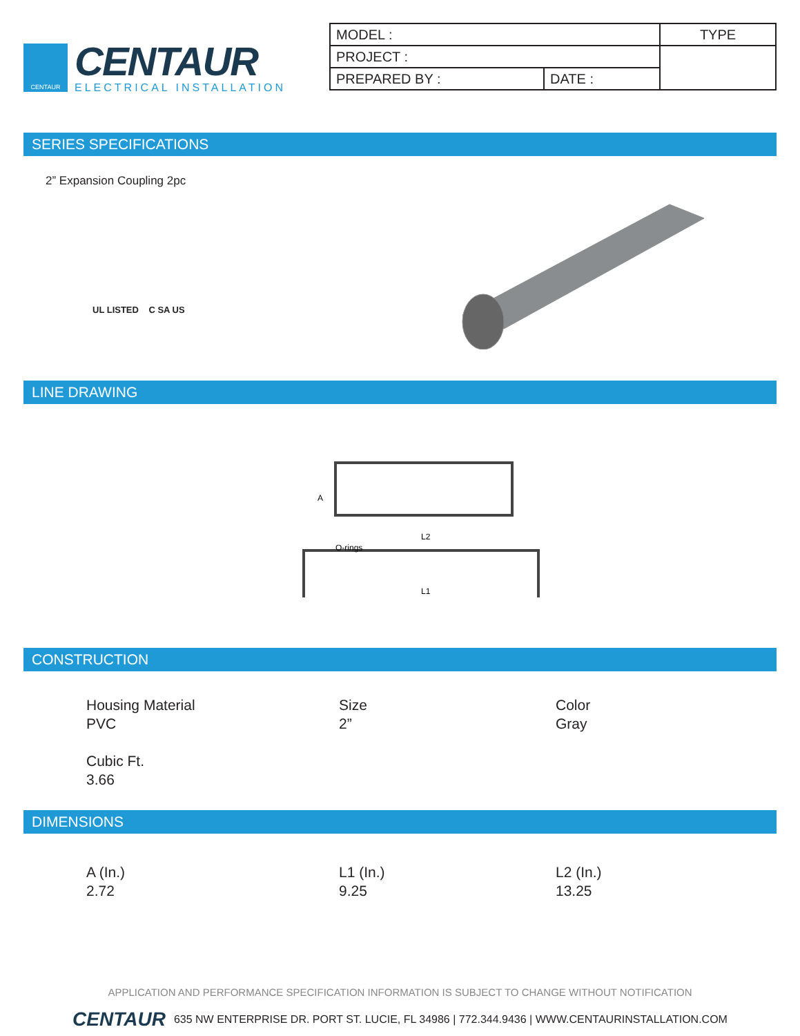CENTAUR
CENTAUR
ELECTRICAL INSTALLATION
| MODEL : | | TYPE |
| PROJECT : | | |
| PREPARED BY : | DATE : | |
SERIES SPECIFICATIONS
2” Expansion Coupling 2pc
UL LISTED C SA US
LINE DRAWING
A
L2
O-rings
L1
CONSTRUCTION
Housing Material
PVC
Size
2”
Color
Gray
Cubic Ft.
3.66
DIMENSIONS
A (In.)
2.72
L1 (In.)
9.25
L2 (In.)
13.25
APPLICATION AND PERFORMANCE SPECIFICATION INFORMATION IS SUBJECT TO CHANGE WITHOUT NOTIFICATION
CENTAUR 635 NW ENTERPRISE DR. PORT ST. LUCIE, FL 34986 | 772.344.9436 | WWW.CENTAURINSTALLATION.COM